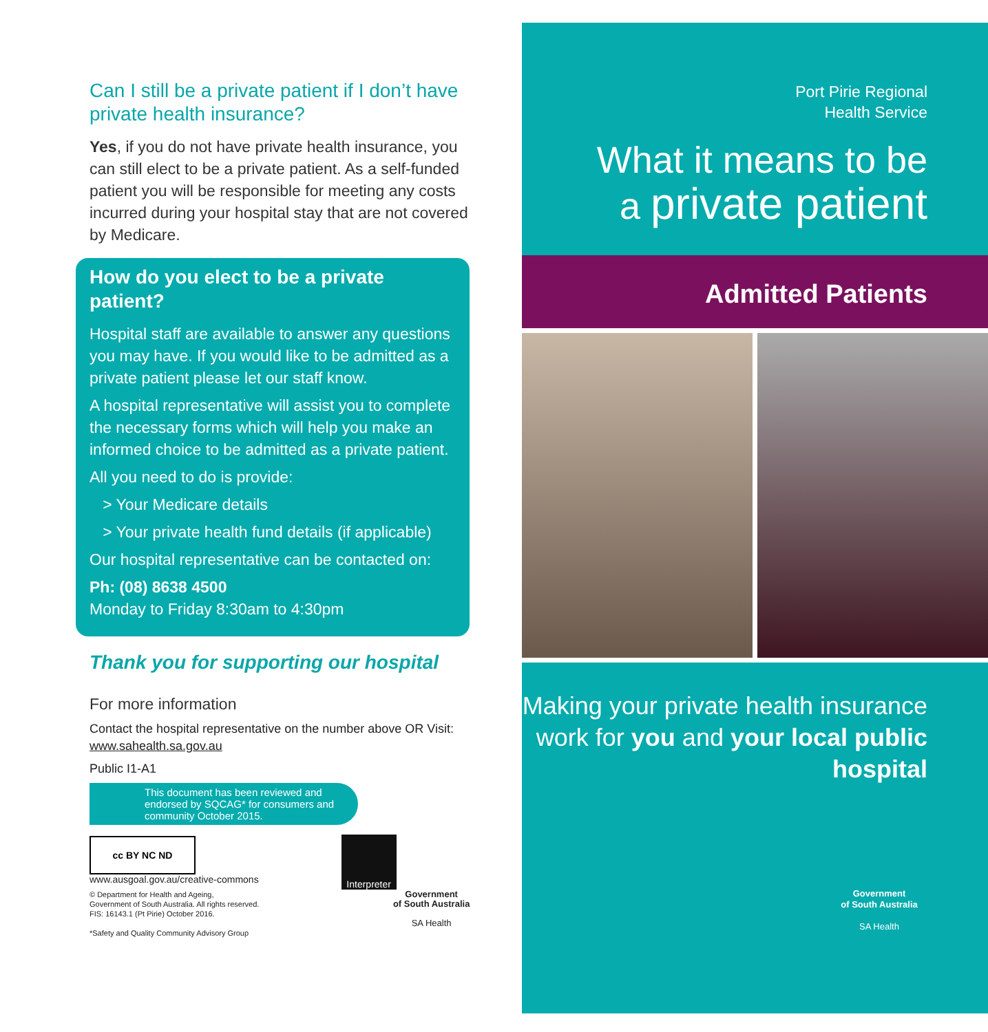Can I still be a private patient if I don’t have private health insurance?
Yes, if you do not have private health insurance, you can still elect to be a private patient. As a self-funded patient you will be responsible for meeting any costs incurred during your hospital stay that are not covered by Medicare.
How do you elect to be a private patient?
Hospital staff are available to answer any questions you may have. If you would like to be admitted as a private patient please let our staff know.
A hospital representative will assist you to complete the necessary forms which will help you make an informed choice to be admitted as a private patient.
All you need to do is provide:
> Your Medicare details
> Your private health fund details (if applicable)
Our hospital representative can be contacted on:
Ph: (08) 8638 4500
Monday to Friday 8:30am to 4:30pm
Thank you for supporting our hospital
For more information
Contact the hospital representative on the number above OR Visit: www.sahealth.sa.gov.au
Public I1-A1
This document has been reviewed and endorsed by SQCAG* for consumers and community October 2015.
cc BY NC ND
www.ausgoal.gov.au/creative-commons
Interpreter
© Department for Health and Ageing,
Government of South Australia. All rights reserved.
FIS: 16143.1 (Pt Pirie) October 2016.
*Safety and Quality Community Advisory Group
Government
of South Australia
SA Health
Port Pirie Regional
Health Service
What it means to be
a private patient
Admitted Patients
Making your private health insurance work for you and your local public hospital
Government
of South Australia
SA Health